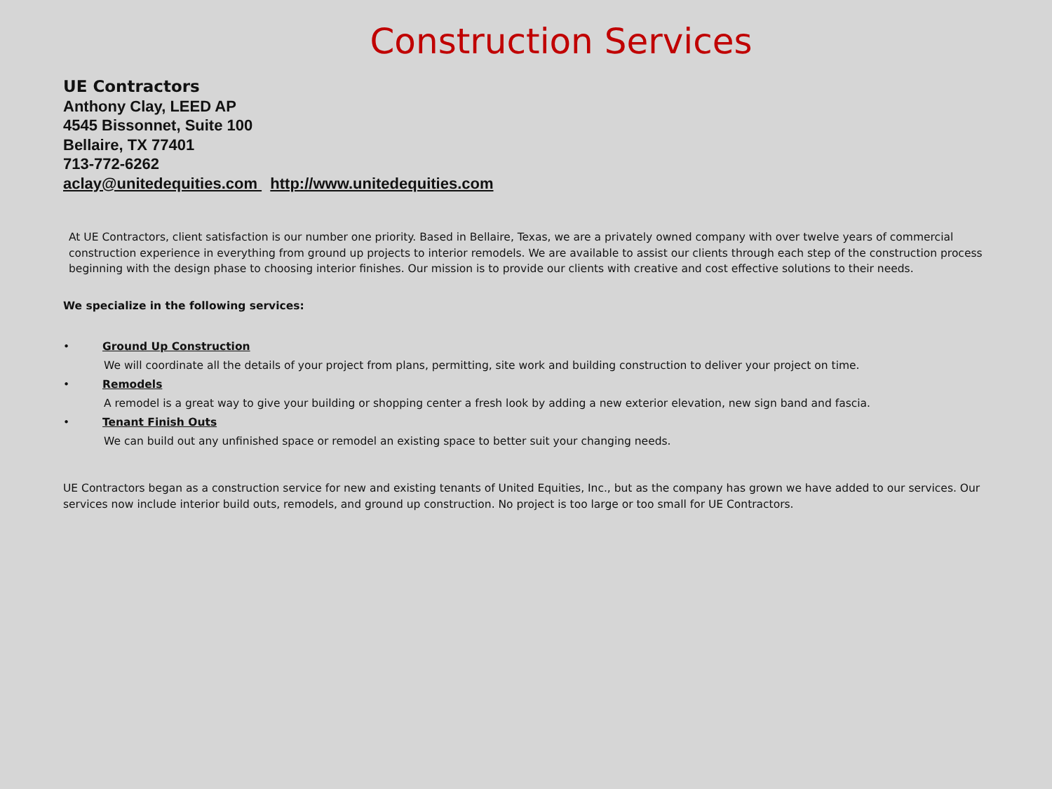Construction Services
UE Contractors
Anthony Clay, LEED AP
4545 Bissonnet, Suite 100
Bellaire, TX 77401
713-772-6262
aclay@unitedequities.com http://www.unitedequities.com
At UE Contractors, client satisfaction is our number one priority. Based in Bellaire, Texas, we are a privately owned company with over twelve years of commercial construction experience in everything from ground up projects to interior remodels. We are available to assist our clients through each step of the construction process beginning with the design phase to choosing interior finishes. Our mission is to provide our clients with creative and cost effective solutions to their needs.
We specialize in the following services:
• Ground Up Construction
We will coordinate all the details of your project from plans, permitting, site work and building construction to deliver your project on time.
• Remodels
A remodel is a great way to give your building or shopping center a fresh look by adding a new exterior elevation, new sign band and fascia.
• Tenant Finish Outs
We can build out any unfinished space or remodel an existing space to better suit your changing needs.
UE Contractors began as a construction service for new and existing tenants of United Equities, Inc., but as the company has grown we have added to our services. Our services now include interior build outs, remodels, and ground up construction. No project is too large or too small for UE Contractors.